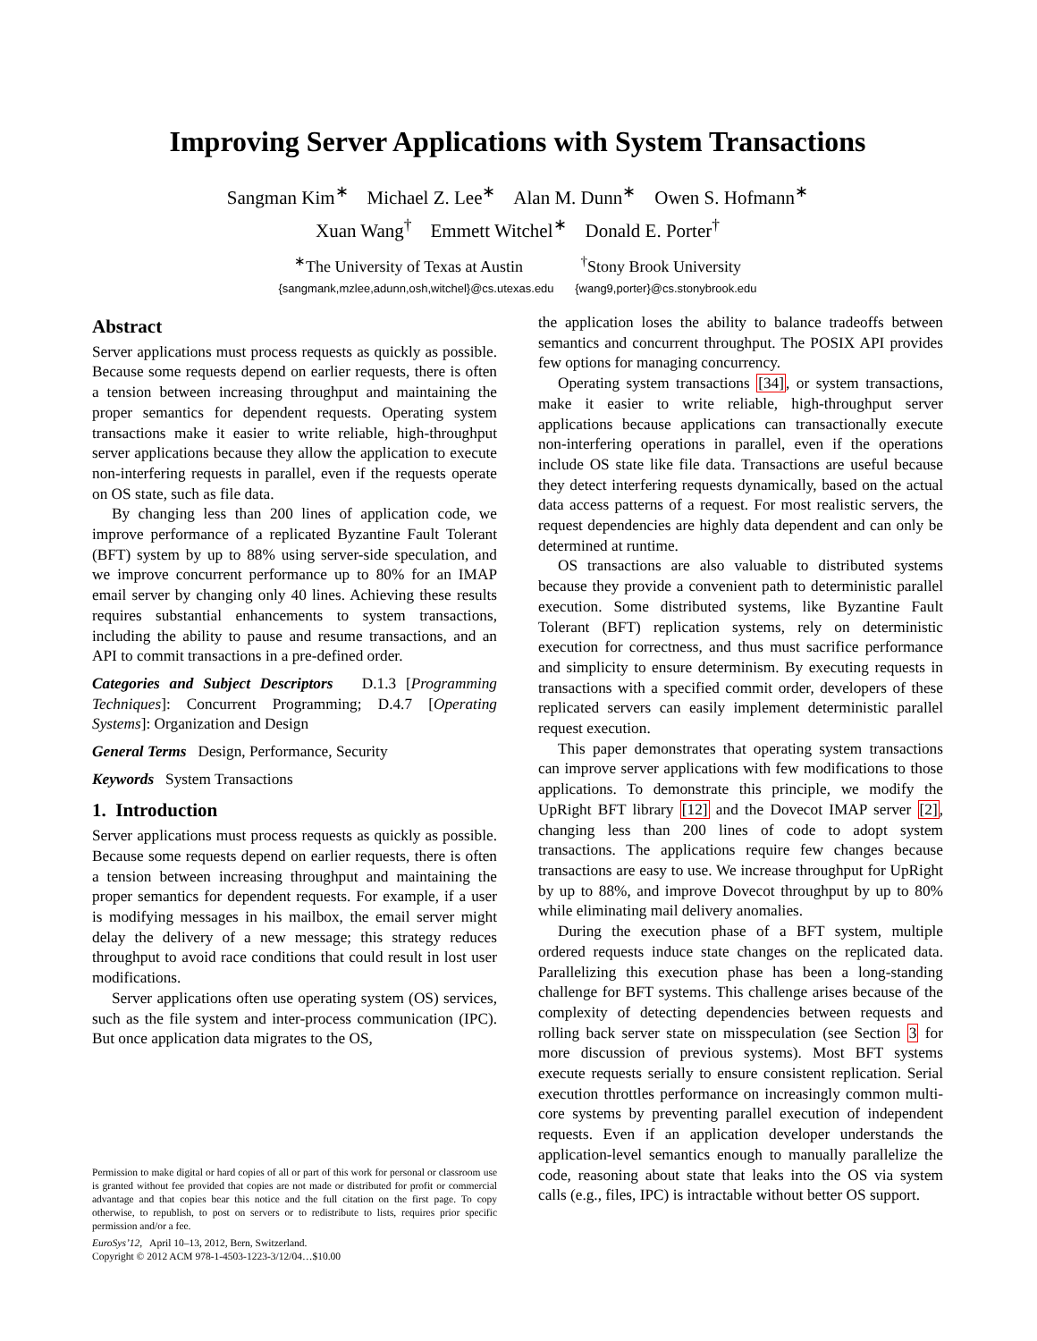Improving Server Applications with System Transactions
Sangman Kim<sup>∗</sup> Michael Z. Lee<sup>∗</sup> Alan M. Dunn<sup>∗</sup> Owen S. Hofmann<sup>∗</sup>
Xuan Wang<sup>†</sup> Emmett Witchel<sup>∗</sup> Donald E. Porter<sup>†</sup>
<sup>∗</sup>The University of Texas at Austin <sup>†</sup>Stony Brook University
{sangmank,mzlee,adunn,osh,witchel}@cs.utexas.edu {wang9,porter}@cs.stonybrook.edu
Abstract
Server applications must process requests as quickly as possible. Because some requests depend on earlier requests, there is often a tension between increasing throughput and maintaining the proper semantics for dependent requests. Operating system transactions make it easier to write reliable, high-throughput server applications because they allow the application to execute non-interfering requests in parallel, even if the requests operate on OS state, such as file data.
By changing less than 200 lines of application code, we improve performance of a replicated Byzantine Fault Tolerant (BFT) system by up to 88% using server-side speculation, and we improve concurrent performance up to 80% for an IMAP email server by changing only 40 lines. Achieving these results requires substantial enhancements to system transactions, including the ability to pause and resume transactions, and an API to commit transactions in a pre-defined order.
Categories and Subject Descriptors D.1.3 [Programming Techniques]: Concurrent Programming; D.4.7 [Operating Systems]: Organization and Design
General Terms Design, Performance, Security
Keywords System Transactions
1. Introduction
Server applications must process requests as quickly as possible. Because some requests depend on earlier requests, there is often a tension between increasing throughput and maintaining the proper semantics for dependent requests. For example, if a user is modifying messages in his mailbox, the email server might delay the delivery of a new message; this strategy reduces throughput to avoid race conditions that could result in lost user modifications.
Server applications often use operating system (OS) services, such as the file system and inter-process communication (IPC). But once application data migrates to the OS,
Permission to make digital or hard copies of all or part of this work for personal or classroom use is granted without fee provided that copies are not made or distributed for profit or commercial advantage and that copies bear this notice and the full citation on the first page. To copy otherwise, to republish, to post on servers or to redistribute to lists, requires prior specific permission and/or a fee.
EuroSys’12, April 10–13, 2012, Bern, Switzerland.
Copyright © 2012 ACM 978-1-4503-1223-3/12/04…$10.00
the application loses the ability to balance tradeoffs between semantics and concurrent throughput. The POSIX API provides few options for managing concurrency.
Operating system transactions [34], or system transactions, make it easier to write reliable, high-throughput server applications because applications can transactionally execute non-interfering operations in parallel, even if the operations include OS state like file data. Transactions are useful because they detect interfering requests dynamically, based on the actual data access patterns of a request. For most realistic servers, the request dependencies are highly data dependent and can only be determined at runtime.
OS transactions are also valuable to distributed systems because they provide a convenient path to deterministic parallel execution. Some distributed systems, like Byzantine Fault Tolerant (BFT) replication systems, rely on deterministic execution for correctness, and thus must sacrifice performance and simplicity to ensure determinism. By executing requests in transactions with a specified commit order, developers of these replicated servers can easily implement deterministic parallel request execution.
This paper demonstrates that operating system transactions can improve server applications with few modifications to those applications. To demonstrate this principle, we modify the UpRight BFT library [12] and the Dovecot IMAP server [2], changing less than 200 lines of code to adopt system transactions. The applications require few changes because transactions are easy to use. We increase throughput for UpRight by up to 88%, and improve Dovecot throughput by up to 80% while eliminating mail delivery anomalies.
During the execution phase of a BFT system, multiple ordered requests induce state changes on the replicated data. Parallelizing this execution phase has been a long-standing challenge for BFT systems. This challenge arises because of the complexity of detecting dependencies between requests and rolling back server state on misspeculation (see Section 3 for more discussion of previous systems). Most BFT systems execute requests serially to ensure consistent replication. Serial execution throttles performance on increasingly common multi-core systems by preventing parallel execution of independent requests. Even if an application developer understands the application-level semantics enough to manually parallelize the code, reasoning about state that leaks into the OS via system calls (e.g., files, IPC) is intractable without better OS support.